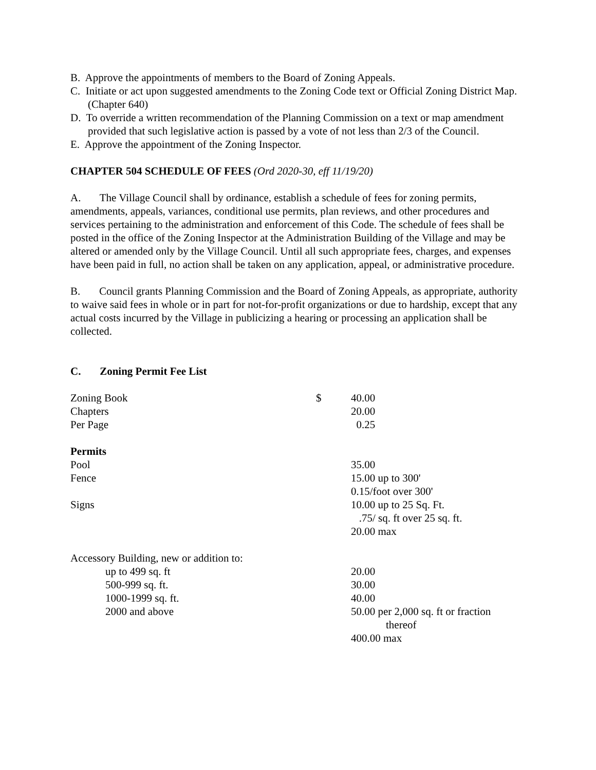B. Approve the appointments of members to the Board of Zoning Appeals.
C. Initiate or act upon suggested amendments to the Zoning Code text or Official Zoning District Map. (Chapter 640)
D. To override a written recommendation of the Planning Commission on a text or map amendment provided that such legislative action is passed by a vote of not less than 2/3 of the Council.
E. Approve the appointment of the Zoning Inspector.
CHAPTER 504 SCHEDULE OF FEES (Ord 2020-30, eff 11/19/20)
A. The Village Council shall by ordinance, establish a schedule of fees for zoning permits, amendments, appeals, variances, conditional use permits, plan reviews, and other procedures and services pertaining to the administration and enforcement of this Code. The schedule of fees shall be posted in the office of the Zoning Inspector at the Administration Building of the Village and may be altered or amended only by the Village Council. Until all such appropriate fees, charges, and expenses have been paid in full, no action shall be taken on any application, appeal, or administrative procedure.
B. Council grants Planning Commission and the Board of Zoning Appeals, as appropriate, authority to waive said fees in whole or in part for not-for-profit organizations or due to hardship, except that any actual costs incurred by the Village in publicizing a hearing or processing an application shall be collected.
C. Zoning Permit Fee List
| Zoning Book | $ | 40.00 |
| Chapters | | 20.00 |
| Per Page | | 0.25 |
| Permits | | |
| Pool | | 35.00 |
| Fence | | 15.00 up to 300' 0.15/foot over 300' |
| Signs | | 10.00 up to 25 Sq. Ft. .75/ sq. ft over 25 sq. ft. 20.00 max |
| Accessory Building, new or addition to: | | |
| up to 499 sq. ft | | 20.00 |
| 500-999 sq. ft. | | 30.00 |
| 1000-1999 sq. ft. | | 40.00 |
| 2000 and above | | 50.00 per 2,000 sq. ft or fraction thereof 400.00 max |